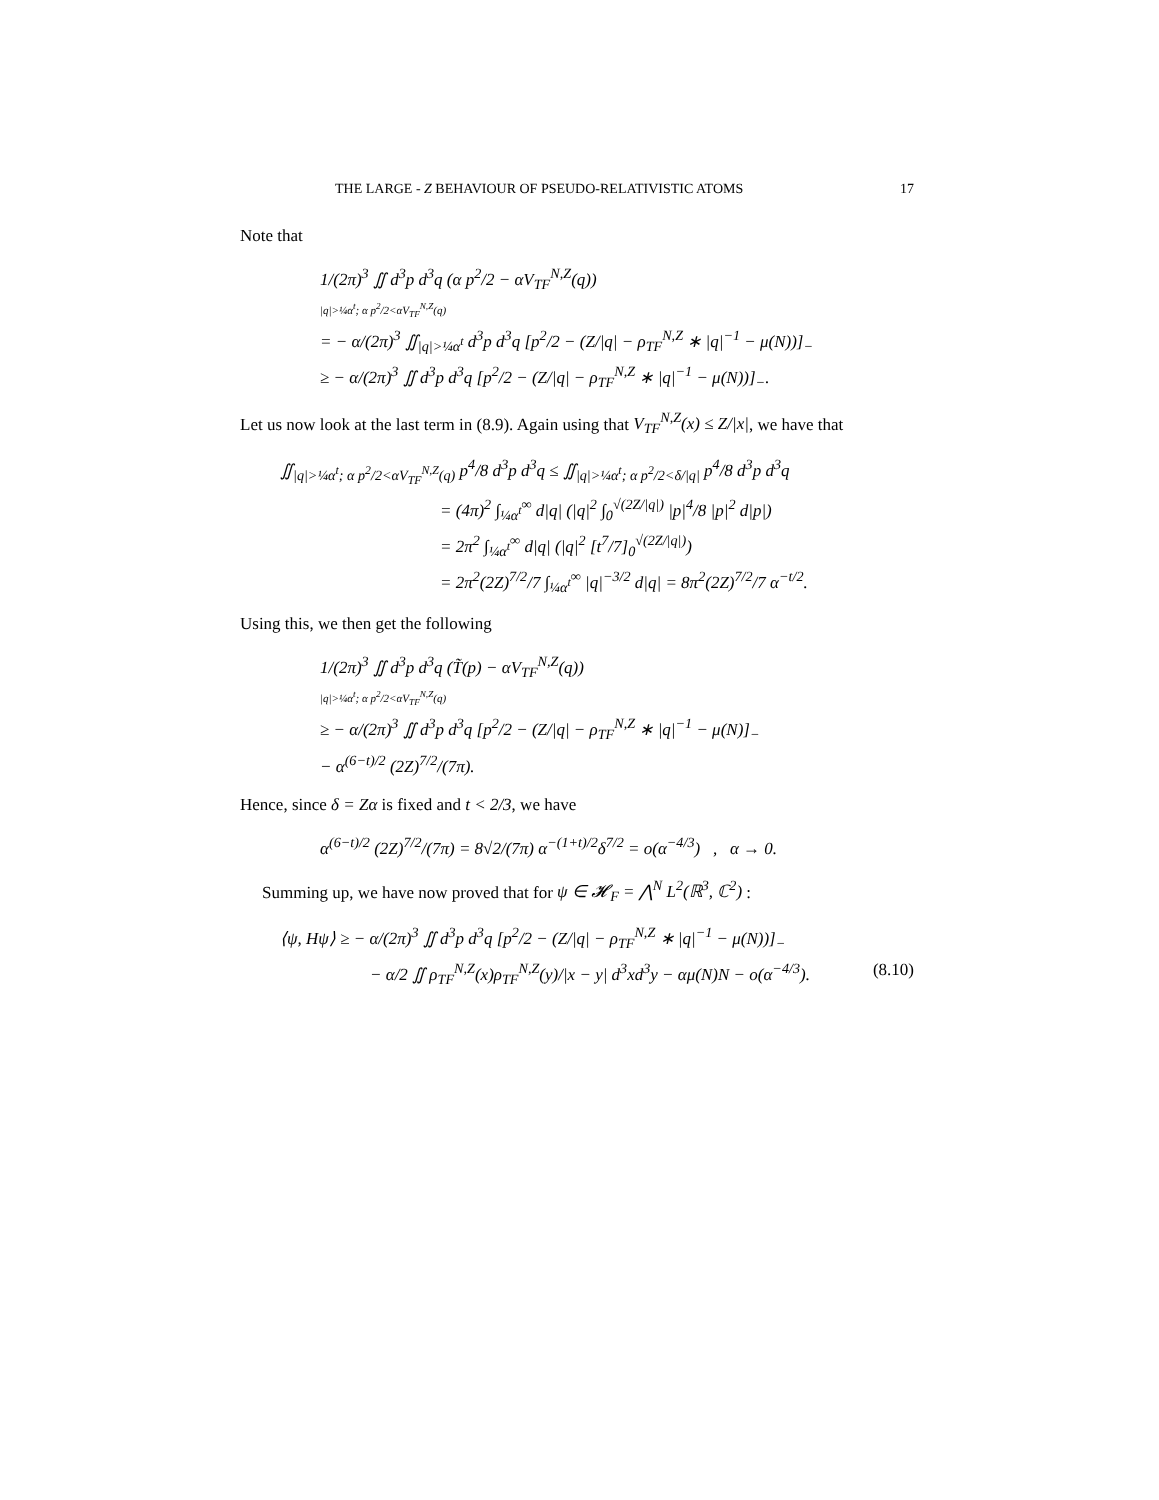THE LARGE - Z BEHAVIOUR OF PSEUDO-RELATIVISTIC ATOMS 17
Note that
1/(2π)<sup>3</sup> ∬ d<sup>3</sup>p d<sup>3</sup>q (α p<sup>2</sup>/2 − αV<sub>TF</sub><sup>N,Z</sup>(q))
|q|>¼α<sup>t</sup>; α p<sup>2</sup>/2<αV<sub>TF</sub><sup>N,Z</sup>(q)
= − α/(2π)<sup>3</sup> ∬<sub>|q|>¼α<sup>t</sup></sub> d<sup>3</sup>p d<sup>3</sup>q [p<sup>2</sup>/2 − (Z/|q| − ρ<sub>TF</sub><sup>N,Z</sup> ∗ |q|<sup>−1</sup> − μ(N))]<sub>−</sub>
≥ − α/(2π)<sup>3</sup> ∬ d<sup>3</sup>p d<sup>3</sup>q [p<sup>2</sup>/2 − (Z/|q| − ρ<sub>TF</sub><sup>N,Z</sup> ∗ |q|<sup>−1</sup> − μ(N))]<sub>−</sub>.
Let us now look at the last term in (8.9). Again using that V<sub>TF</sub><sup>N,Z</sup>(x) ≤ Z/|x|, we have that
∬<sub>|q|>¼α<sup>t</sup>; α p<sup>2</sup>/2<αV<sub>TF</sub><sup>N,Z</sup>(q)</sub> p<sup>4</sup>/8 d<sup>3</sup>p d<sup>3</sup>q ≤ ∬<sub>|q|>¼α<sup>t</sup>; α p<sup>2</sup>/2<δ/|q|</sub> p<sup>4</sup>/8 d<sup>3</sup>p d<sup>3</sup>q
= (4π)<sup>2</sup> ∫<sub>¼α<sup>t</sup></sub><sup>∞</sup> d|q| (|q|<sup>2</sup> ∫<sub>0</sub><sup>√(2Z/|q|)</sup> |p|<sup>4</sup>/8 |p|<sup>2</sup> d|p|)
= 2π<sup>2</sup> ∫<sub>¼α<sup>t</sup></sub><sup>∞</sup> d|q| (|q|<sup>2</sup> [t<sup>7</sup>/7]<sub>0</sub><sup>√(2Z/|q|)</sup>)
= 2π<sup>2</sup>(2Z)<sup>7/2</sup>/7 ∫<sub>¼α<sup>t</sup></sub><sup>∞</sup> |q|<sup>−3/2</sup> d|q| = 8π<sup>2</sup>(2Z)<sup>7/2</sup>/7 α<sup>−t/2</sup>.
Using this, we then get the following
1/(2π)<sup>3</sup> ∬ d<sup>3</sup>p d<sup>3</sup>q (T̃(p) − αV<sub>TF</sub><sup>N,Z</sup>(q))
|q|>¼α<sup>t</sup>; α p<sup>2</sup>/2<αV<sub>TF</sub><sup>N,Z</sup>(q)
≥ − α/(2π)<sup>3</sup> ∬ d<sup>3</sup>p d<sup>3</sup>q [p<sup>2</sup>/2 − (Z/|q| − ρ<sub>TF</sub><sup>N,Z</sup> ∗ |q|<sup>−1</sup> − μ(N)]<sub>−</sub>
− α<sup>(6−t)/2</sup> (2Z)<sup>7/2</sup>/(7π).
Hence, since δ = Zα is fixed and t < 2/3, we have
α<sup>(6−t)/2</sup> (2Z)<sup>7/2</sup>/(7π) = 8√2/(7π) α<sup>−(1+t)/2</sup>δ<sup>7/2</sup> = o(α<sup>−4/3</sup>) , α → 0.
Summing up, we have now proved that for ψ ∈ 𝓗<sub>F</sub> = ⋀<sup>N</sup> L<sup>2</sup>(ℝ<sup>3</sup>, ℂ<sup>2</sup>) :
⟨ψ, Hψ⟩ ≥ − α/(2π)<sup>3</sup> ∬ d<sup>3</sup>p d<sup>3</sup>q [p<sup>2</sup>/2 − (Z/|q| − ρ<sub>TF</sub><sup>N,Z</sup> ∗ |q|<sup>−1</sup> − μ(N))]<sub>−</sub>
− α/2 ∬ ρ<sub>TF</sub><sup>N,Z</sup>(x)ρ<sub>TF</sub><sup>N,Z</sup>(y)/|x − y| d<sup>3</sup>xd<sup>3</sup>y − αμ(N)N − o(α<sup>−4/3</sup>). (8.10)